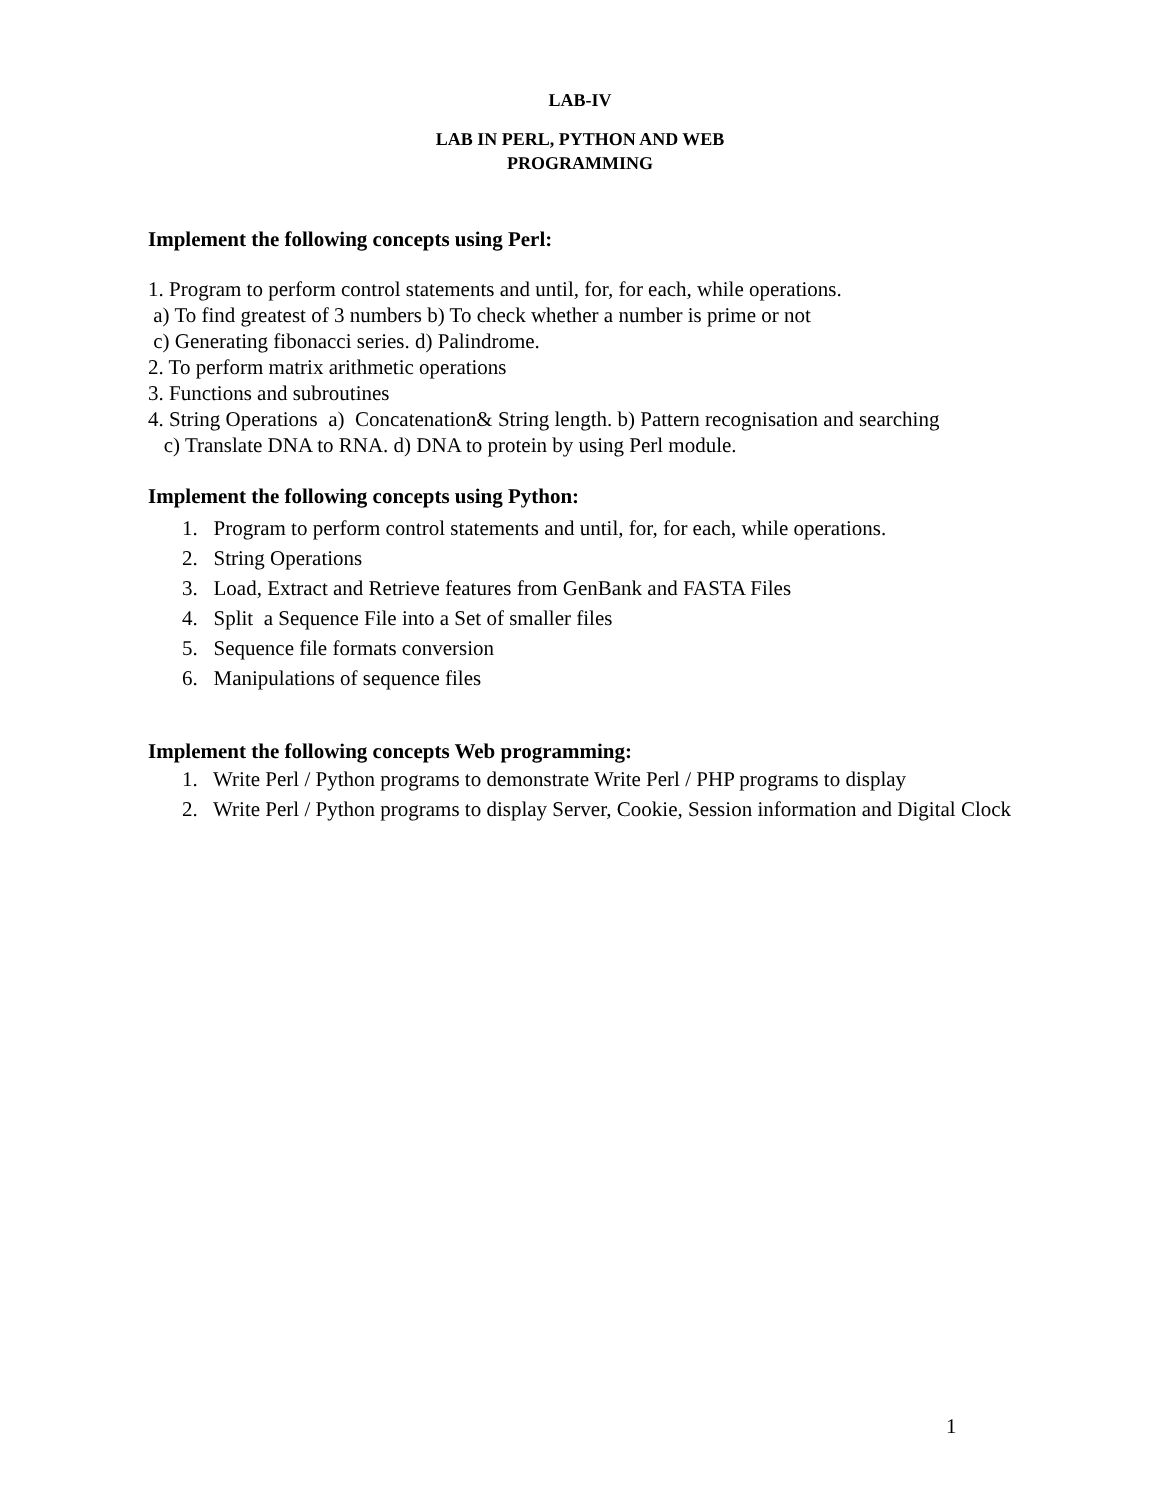LAB-IV
LAB IN PERL, PYTHON AND WEB
PROGRAMMING
Implement the following concepts using Perl:
1. Program to perform control statements and until, for, for each, while operations.
a) To find greatest of 3 numbers b) To check whether a number is prime or not
c) Generating fibonacci series. d) Palindrome.
2. To perform matrix arithmetic operations
3. Functions and subroutines
4. String Operations a) Concatenation& String length. b) Pattern recognisation and searching
c) Translate DNA to RNA. d) DNA to protein by using Perl module.
Implement the following concepts using Python:
1. Program to perform control statements and until, for, for each, while operations.
2. String Operations
3. Load, Extract and Retrieve features from GenBank and FASTA Files
4. Split a Sequence File into a Set of smaller files
5. Sequence file formats conversion
6. Manipulations of sequence files
Implement the following concepts Web programming:
1. Write Perl / Python programs to demonstrate Write Perl / PHP programs to display
2. Write Perl / Python programs to display Server, Cookie, Session information and Digital Clock
1